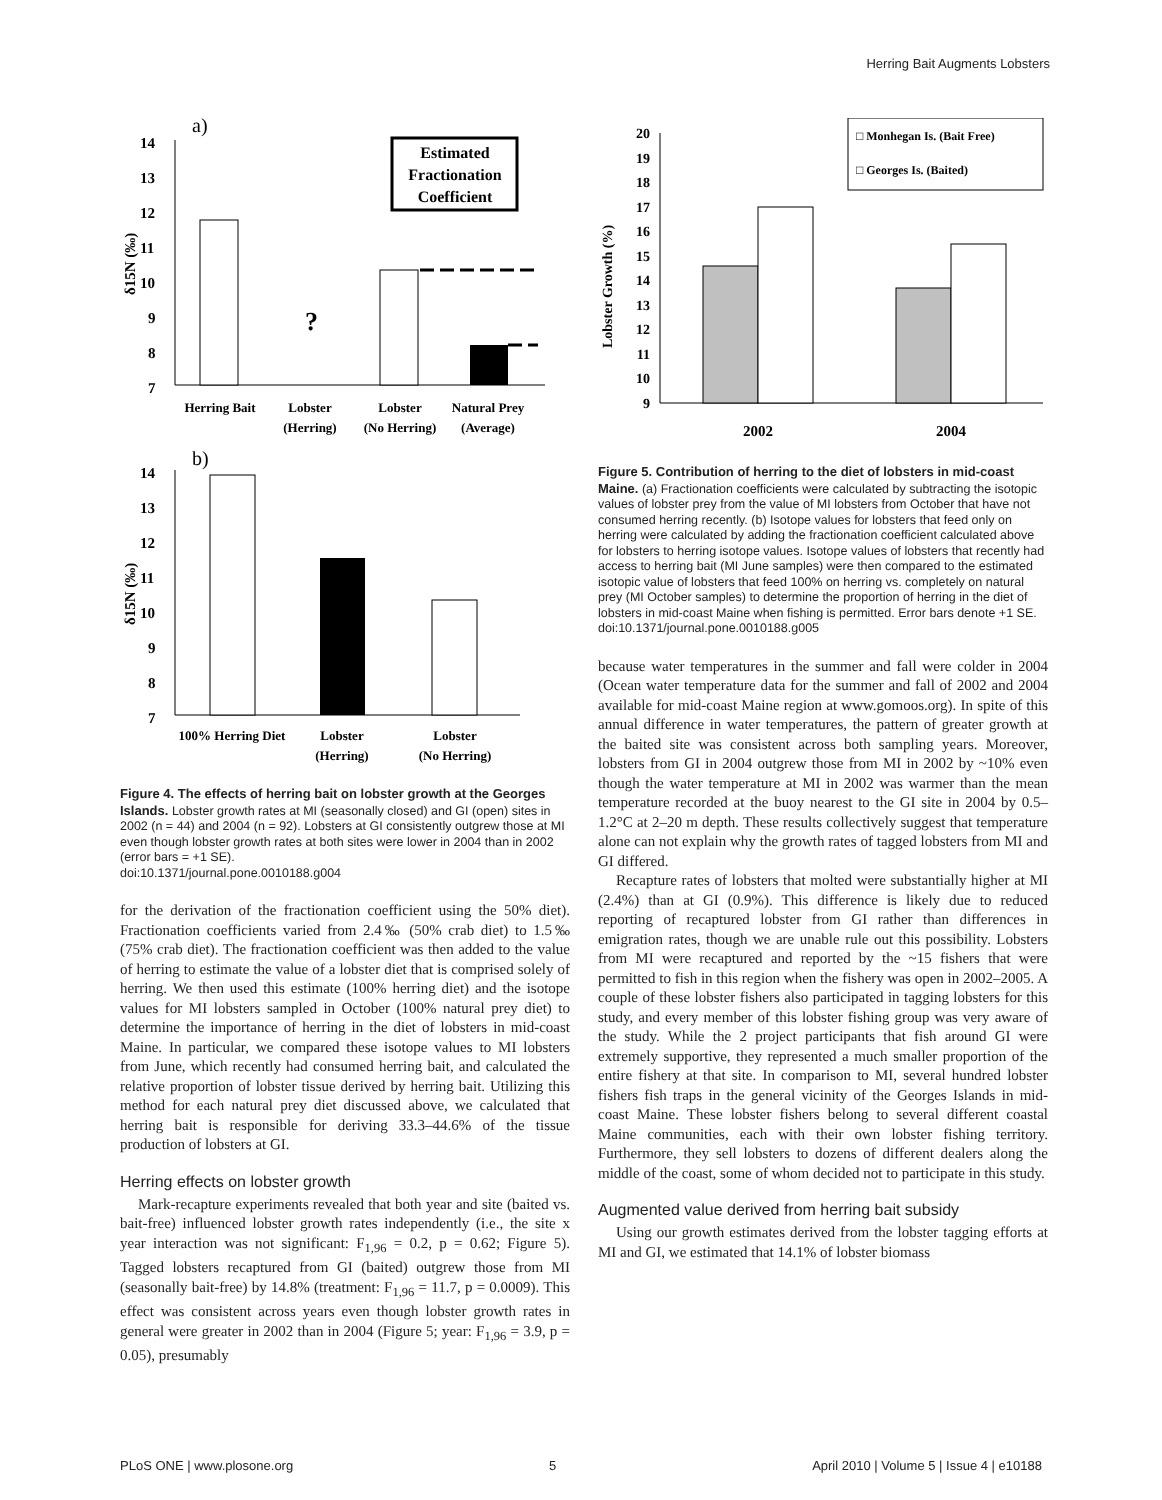Herring Bait Augments Lobsters
a)
14
13
12
11
10
9
8
7
δ15N (‰)
?
Estimated
Fractionation
Coefficient
Herring Bait
Lobster
(Herring)
Lobster
(No Herring)
Natural Prey
(Average)
b)
14
13
12
11
10
9
8
7
δ15N (‰)
100% Herring Diet
Lobster
(Herring)
Lobster
(No Herring)
Figure 4. The effects of herring bait on lobster growth at the Georges Islands. Lobster growth rates at MI (seasonally closed) and GI (open) sites in 2002 (n = 44) and 2004 (n = 92). Lobsters at GI consistently outgrew those at MI even though lobster growth rates at both sites were lower in 2004 than in 2002 (error bars = +1 SE).
doi:10.1371/journal.pone.0010188.g004
for the derivation of the fractionation coefficient using the 50% diet). Fractionation coefficients varied from 2.4‰ (50% crab diet) to 1.5‰ (75% crab diet). The fractionation coefficient was then added to the value of herring to estimate the value of a lobster diet that is comprised solely of herring. We then used this estimate (100% herring diet) and the isotope values for MI lobsters sampled in October (100% natural prey diet) to determine the importance of herring in the diet of lobsters in mid-coast Maine. In particular, we compared these isotope values to MI lobsters from June, which recently had consumed herring bait, and calculated the relative proportion of lobster tissue derived by herring bait. Utilizing this method for each natural prey diet discussed above, we calculated that herring bait is responsible for deriving 33.3–44.6% of the tissue production of lobsters at GI.
Herring effects on lobster growth
Mark-recapture experiments revealed that both year and site (baited vs. bait-free) influenced lobster growth rates independently (i.e., the site x year interaction was not significant: F<sub>1,96</sub> = 0.2, p = 0.62; Figure 5). Tagged lobsters recaptured from GI (baited) outgrew those from MI (seasonally bait-free) by 14.8% (treatment: F<sub>1,96</sub> = 11.7, p = 0.0009). This effect was consistent across years even though lobster growth rates in general were greater in 2002 than in 2004 (Figure 5; year: F<sub>1,96</sub> = 3.9, p = 0.05), presumably
20
19
18
17
16
15
14
13
12
11
10
9
Lobster Growth (%)
□ Monhegan Is. (Bait Free)
□ Georges Is. (Baited)
2002
2004
Figure 5. Contribution of herring to the diet of lobsters in mid-coast Maine. (a) Fractionation coefficients were calculated by subtracting the isotopic values of lobster prey from the value of MI lobsters from October that have not consumed herring recently. (b) Isotope values for lobsters that feed only on herring were calculated by adding the fractionation coefficient calculated above for lobsters to herring isotope values. Isotope values of lobsters that recently had access to herring bait (MI June samples) were then compared to the estimated isotopic value of lobsters that feed 100% on herring vs. completely on natural prey (MI October samples) to determine the proportion of herring in the diet of lobsters in mid-coast Maine when fishing is permitted. Error bars denote +1 SE.
doi:10.1371/journal.pone.0010188.g005
because water temperatures in the summer and fall were colder in 2004 (Ocean water temperature data for the summer and fall of 2002 and 2004 available for mid-coast Maine region at www.gomoos.org). In spite of this annual difference in water temperatures, the pattern of greater growth at the baited site was consistent across both sampling years. Moreover, lobsters from GI in 2004 outgrew those from MI in 2002 by ~10% even though the water temperature at MI in 2002 was warmer than the mean temperature recorded at the buoy nearest to the GI site in 2004 by 0.5–1.2°C at 2–20 m depth. These results collectively suggest that temperature alone can not explain why the growth rates of tagged lobsters from MI and GI differed.
Recapture rates of lobsters that molted were substantially higher at MI (2.4%) than at GI (0.9%). This difference is likely due to reduced reporting of recaptured lobster from GI rather than differences in emigration rates, though we are unable rule out this possibility. Lobsters from MI were recaptured and reported by the ~15 fishers that were permitted to fish in this region when the fishery was open in 2002–2005. A couple of these lobster fishers also participated in tagging lobsters for this study, and every member of this lobster fishing group was very aware of the study. While the 2 project participants that fish around GI were extremely supportive, they represented a much smaller proportion of the entire fishery at that site. In comparison to MI, several hundred lobster fishers fish traps in the general vicinity of the Georges Islands in mid-coast Maine. These lobster fishers belong to several different coastal Maine communities, each with their own lobster fishing territory. Furthermore, they sell lobsters to dozens of different dealers along the middle of the coast, some of whom decided not to participate in this study.
Augmented value derived from herring bait subsidy
Using our growth estimates derived from the lobster tagging efforts at MI and GI, we estimated that 14.1% of lobster biomass
PLoS ONE | www.plosone.org 5 April 2010 | Volume 5 | Issue 4 | e10188